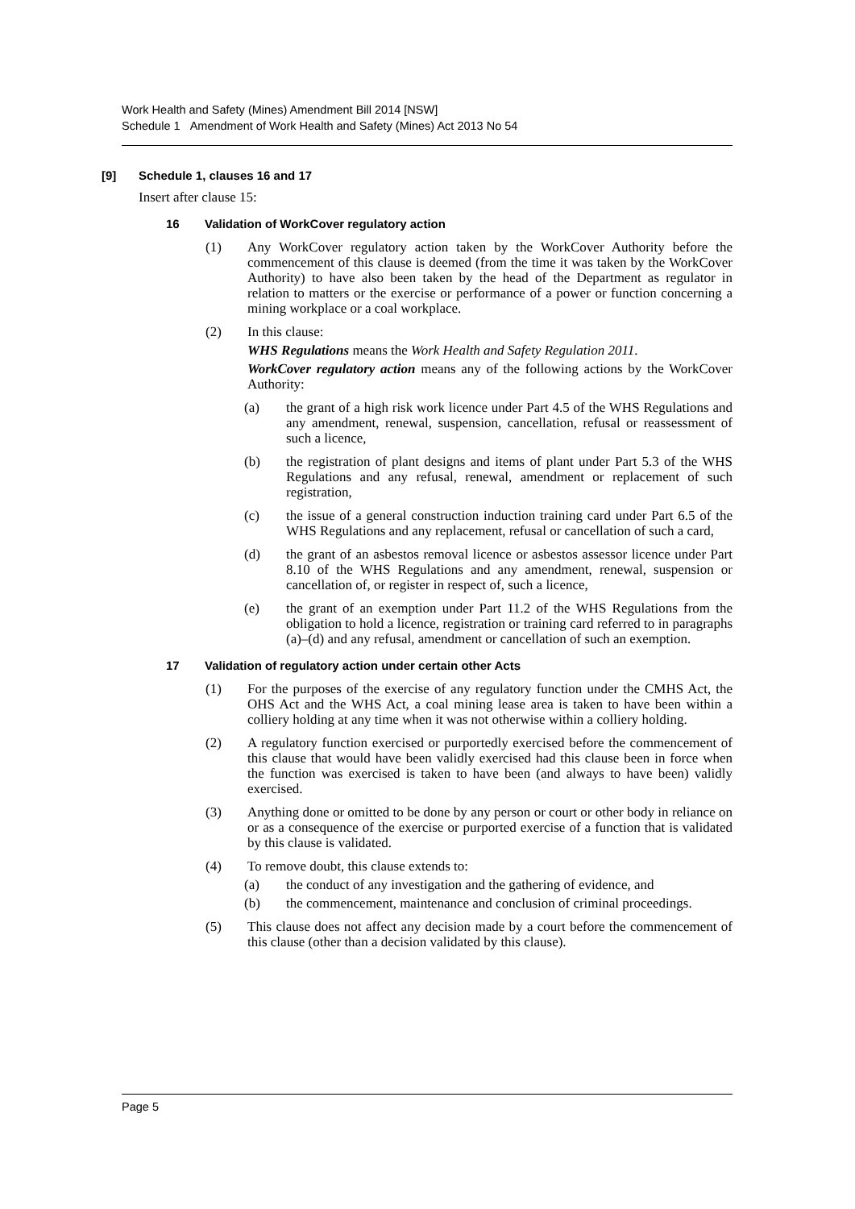Work Health and Safety (Mines) Amendment Bill 2014 [NSW]
Schedule 1 Amendment of Work Health and Safety (Mines) Act 2013 No 54
[9] Schedule 1, clauses 16 and 17
Insert after clause 15:
16 Validation of WorkCover regulatory action
(1) Any WorkCover regulatory action taken by the WorkCover Authority before the commencement of this clause is deemed (from the time it was taken by the WorkCover Authority) to have also been taken by the head of the Department as regulator in relation to matters or the exercise or performance of a power or function concerning a mining workplace or a coal workplace.
(2) In this clause:
WHS Regulations means the Work Health and Safety Regulation 2011.
WorkCover regulatory action means any of the following actions by the WorkCover Authority:
(a) the grant of a high risk work licence under Part 4.5 of the WHS Regulations and any amendment, renewal, suspension, cancellation, refusal or reassessment of such a licence,
(b) the registration of plant designs and items of plant under Part 5.3 of the WHS Regulations and any refusal, renewal, amendment or replacement of such registration,
(c) the issue of a general construction induction training card under Part 6.5 of the WHS Regulations and any replacement, refusal or cancellation of such a card,
(d) the grant of an asbestos removal licence or asbestos assessor licence under Part 8.10 of the WHS Regulations and any amendment, renewal, suspension or cancellation of, or register in respect of, such a licence,
(e) the grant of an exemption under Part 11.2 of the WHS Regulations from the obligation to hold a licence, registration or training card referred to in paragraphs (a)–(d) and any refusal, amendment or cancellation of such an exemption.
17 Validation of regulatory action under certain other Acts
(1) For the purposes of the exercise of any regulatory function under the CMHS Act, the OHS Act and the WHS Act, a coal mining lease area is taken to have been within a colliery holding at any time when it was not otherwise within a colliery holding.
(2) A regulatory function exercised or purportedly exercised before the commencement of this clause that would have been validly exercised had this clause been in force when the function was exercised is taken to have been (and always to have been) validly exercised.
(3) Anything done or omitted to be done by any person or court or other body in reliance on or as a consequence of the exercise or purported exercise of a function that is validated by this clause is validated.
(4) To remove doubt, this clause extends to:
(a) the conduct of any investigation and the gathering of evidence, and
(b) the commencement, maintenance and conclusion of criminal proceedings.
(5) This clause does not affect any decision made by a court before the commencement of this clause (other than a decision validated by this clause).
Page 5